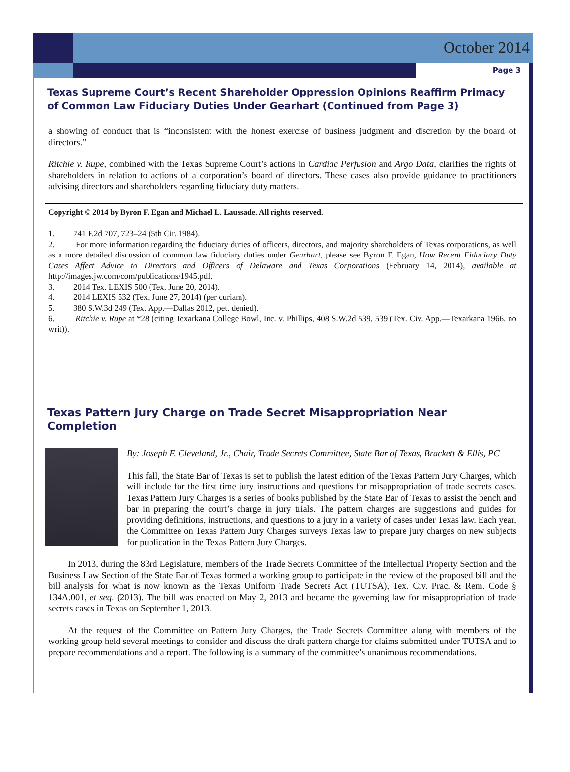October 2014
Page 3
Texas Supreme Court’s Recent Shareholder Oppression Opinions Reaffirm Primacy of Common Law Fiduciary Duties Under Gearhart (Continued from Page 3)
a showing of conduct that is “inconsistent with the honest exercise of business judgment and discretion by the board of directors.”
Ritchie v. Rupe, combined with the Texas Supreme Court’s actions in Cardiac Perfusion and Argo Data, clarifies the rights of shareholders in relation to actions of a corporation’s board of directors. These cases also provide guidance to practitioners advising directors and shareholders regarding fiduciary duty matters.
Copyright © 2014 by Byron F. Egan and Michael L. Laussade. All rights reserved.
1. 741 F.2d 707, 723–24 (5th Cir. 1984).
2. For more information regarding the fiduciary duties of officers, directors, and majority shareholders of Texas corporations, as well as a more detailed discussion of common law fiduciary duties under Gearhart, please see Byron F. Egan, How Recent Fiduciary Duty Cases Affect Advice to Directors and Officers of Delaware and Texas Corporations (February 14, 2014), available at http://images.jw.com/com/publications/1945.pdf.
3. 2014 Tex. LEXIS 500 (Tex. June 20, 2014).
4. 2014 LEXIS 532 (Tex. June 27, 2014) (per curiam).
5. 380 S.W.3d 249 (Tex. App.—Dallas 2012, pet. denied).
6. Ritchie v. Rupe at *28 (citing Texarkana College Bowl, Inc. v. Phillips, 408 S.W.2d 539, 539 (Tex. Civ. App.—Texarkana 1966, no writ)).
Texas Pattern Jury Charge on Trade Secret Misappropriation Near Completion
By: Joseph F. Cleveland, Jr., Chair, Trade Secrets Committee, State Bar of Texas, Brackett & Ellis, PC
This fall, the State Bar of Texas is set to publish the latest edition of the Texas Pattern Jury Charges, which will include for the first time jury instructions and questions for misappropriation of trade secrets cases. Texas Pattern Jury Charges is a series of books published by the State Bar of Texas to assist the bench and bar in preparing the court’s charge in jury trials. The pattern charges are suggestions and guides for providing definitions, instructions, and questions to a jury in a variety of cases under Texas law. Each year, the Committee on Texas Pattern Jury Charges surveys Texas law to prepare jury charges on new subjects for publication in the Texas Pattern Jury Charges.
In 2013, during the 83rd Legislature, members of the Trade Secrets Committee of the Intellectual Property Section and the Business Law Section of the State Bar of Texas formed a working group to participate in the review of the proposed bill and the bill analysis for what is now known as the Texas Uniform Trade Secrets Act (TUTSA), Tex. Civ. Prac. & Rem. Code § 134A.001, et seq. (2013). The bill was enacted on May 2, 2013 and became the governing law for misappropriation of trade secrets cases in Texas on September 1, 2013.
At the request of the Committee on Pattern Jury Charges, the Trade Secrets Committee along with members of the working group held several meetings to consider and discuss the draft pattern charge for claims submitted under TUTSA and to prepare recommendations and a report. The following is a summary of the committee’s unanimous recommendations.